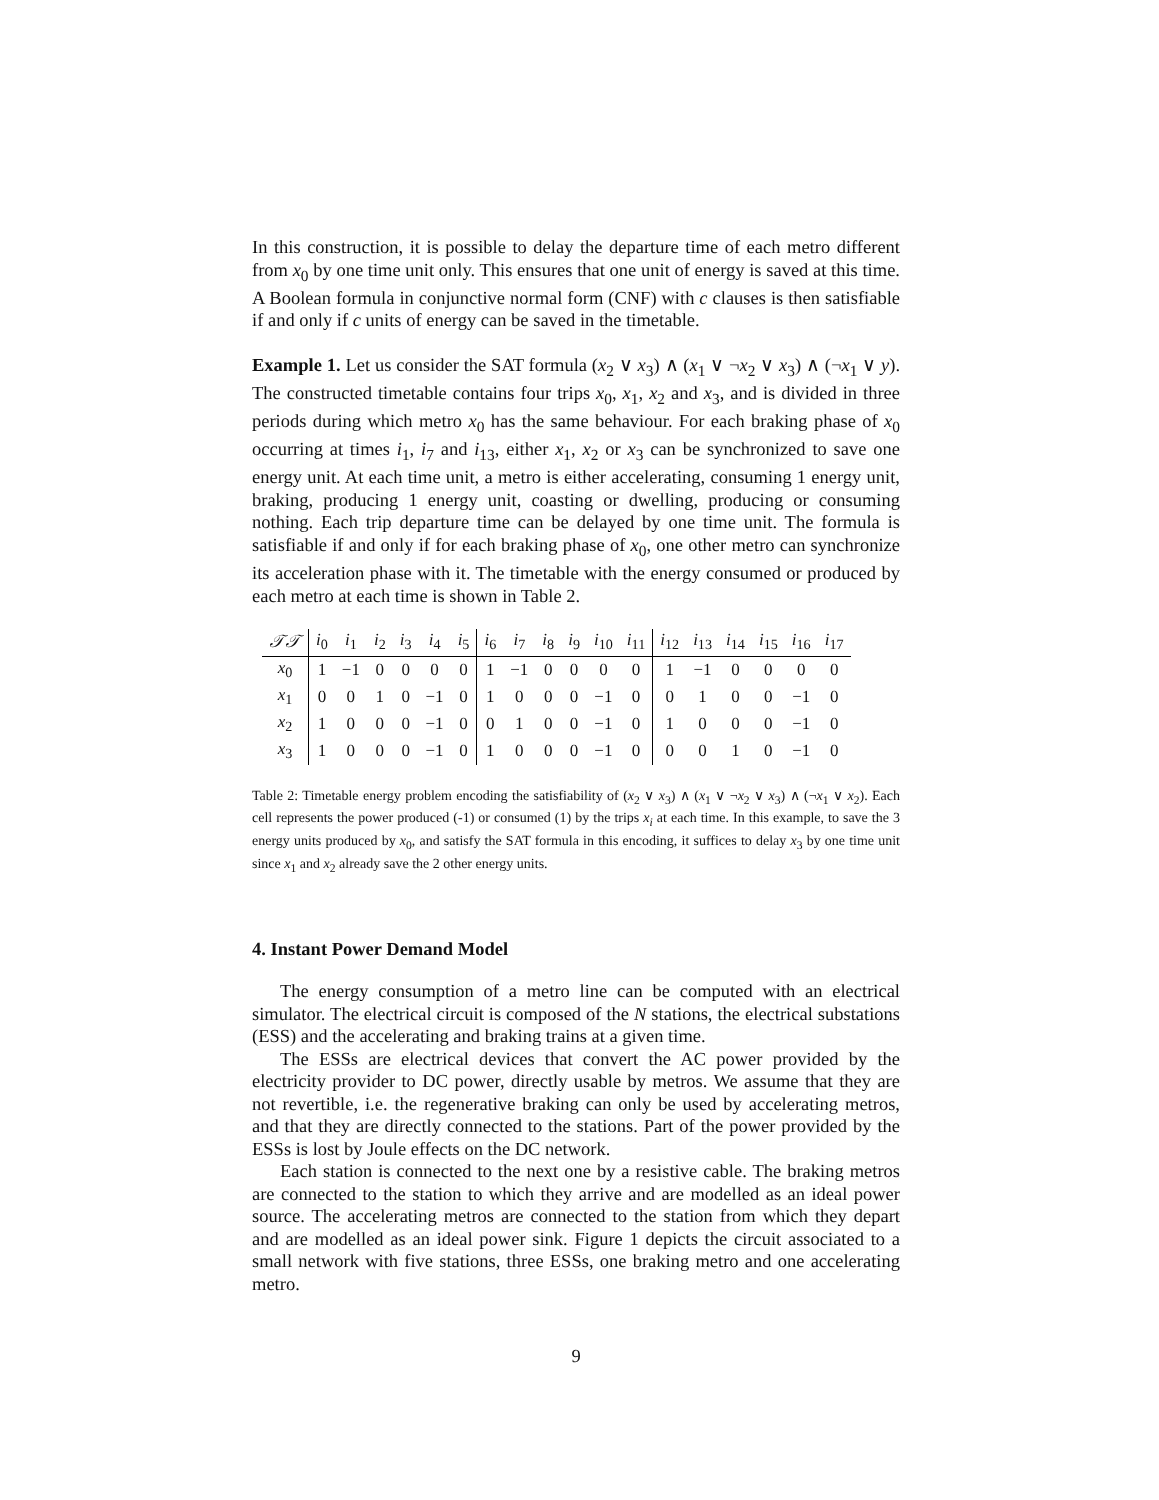In this construction, it is possible to delay the departure time of each metro different from x<sub>0</sub> by one time unit only. This ensures that one unit of energy is saved at this time. A Boolean formula in conjunctive normal form (CNF) with c clauses is then satisfiable if and only if c units of energy can be saved in the timetable.
Example 1. Let us consider the SAT formula (x<sub>2</sub> ∨ x<sub>3</sub>) ∧ (x<sub>1</sub> ∨ ¬x<sub>2</sub> ∨ x<sub>3</sub>) ∧ (¬x<sub>1</sub> ∨ y). The constructed timetable contains four trips x<sub>0</sub>, x<sub>1</sub>, x<sub>2</sub> and x<sub>3</sub>, and is divided in three periods during which metro x<sub>0</sub> has the same behaviour. For each braking phase of x<sub>0</sub> occurring at times i<sub>1</sub>, i<sub>7</sub> and i<sub>13</sub>, either x<sub>1</sub>, x<sub>2</sub> or x<sub>3</sub> can be synchronized to save one energy unit. At each time unit, a metro is either accelerating, consuming 1 energy unit, braking, producing 1 energy unit, coasting or dwelling, producing or consuming nothing. Each trip departure time can be delayed by one time unit. The formula is satisfiable if and only if for each braking phase of x<sub>0</sub>, one other metro can synchronize its acceleration phase with it. The timetable with the energy consumed or produced by each metro at each time is shown in Table 2.
| 𝒯𝒯 | i<sub>0</sub> | i<sub>1</sub> | i<sub>2</sub> | i<sub>3</sub> | i<sub>4</sub> | i<sub>5</sub> | i<sub>6</sub> | i<sub>7</sub> | i<sub>8</sub> | i<sub>9</sub> | i<sub>10</sub> | i<sub>11</sub> | i<sub>12</sub> | i<sub>13</sub> | i<sub>14</sub> | i<sub>15</sub> | i<sub>16</sub> | i<sub>17</sub> |
| --- | --- | --- | --- | --- | --- | --- | --- | --- | --- | --- | --- | --- | --- | --- | --- | --- | --- | --- |
| x<sub>0</sub> | 1 | −1 | 0 | 0 | 0 | 0 | 1 | −1 | 0 | 0 | 0 | 0 | 1 | −1 | 0 | 0 | 0 | 0 |
| x<sub>1</sub> | 0 | 0 | 1 | 0 | −1 | 0 | 1 | 0 | 0 | 0 | −1 | 0 | 0 | 1 | 0 | 0 | −1 | 0 |
| x<sub>2</sub> | 1 | 0 | 0 | 0 | −1 | 0 | 0 | 1 | 0 | 0 | −1 | 0 | 1 | 0 | 0 | 0 | −1 | 0 |
| x<sub>3</sub> | 1 | 0 | 0 | 0 | −1 | 0 | 1 | 0 | 0 | 0 | −1 | 0 | 0 | 0 | 1 | 0 | −1 | 0 |
Table 2: Timetable energy problem encoding the satisfiability of (x<sub>2</sub> ∨ x<sub>3</sub>) ∧ (x<sub>1</sub> ∨ ¬x<sub>2</sub> ∨ x<sub>3</sub>) ∧ (¬x<sub>1</sub> ∨ x<sub>2</sub>). Each cell represents the power produced (-1) or consumed (1) by the trips x<sub>i</sub> at each time. In this example, to save the 3 energy units produced by x<sub>0</sub>, and satisfy the SAT formula in this encoding, it suffices to delay x<sub>3</sub> by one time unit since x<sub>1</sub> and x<sub>2</sub> already save the 2 other energy units.
4. Instant Power Demand Model
The energy consumption of a metro line can be computed with an electrical simulator. The electrical circuit is composed of the N stations, the electrical substations (ESS) and the accelerating and braking trains at a given time.
The ESSs are electrical devices that convert the AC power provided by the electricity provider to DC power, directly usable by metros. We assume that they are not revertible, i.e. the regenerative braking can only be used by accelerating metros, and that they are directly connected to the stations. Part of the power provided by the ESSs is lost by Joule effects on the DC network.
Each station is connected to the next one by a resistive cable. The braking metros are connected to the station to which they arrive and are modelled as an ideal power source. The accelerating metros are connected to the station from which they depart and are modelled as an ideal power sink. Figure 1 depicts the circuit associated to a small network with five stations, three ESSs, one braking metro and one accelerating metro.
9